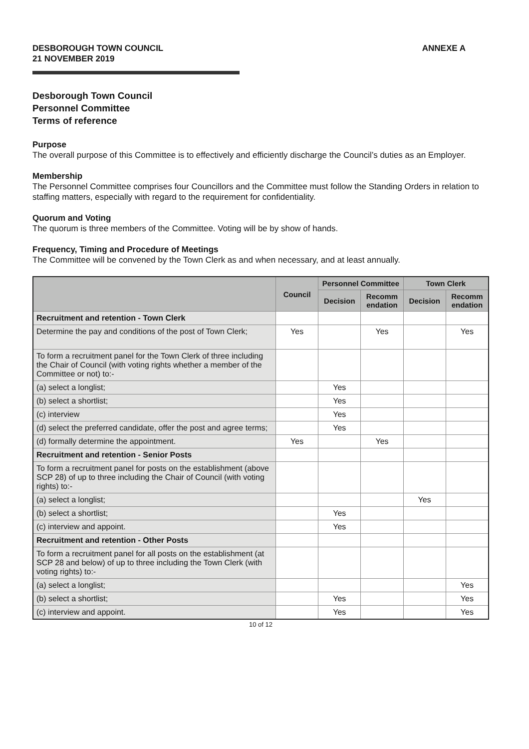DESBOROUGH TOWN COUNCIL
21 NOVEMBER 2019
ANNEXE A
Desborough Town Council
Personnel Committee
Terms of reference
Purpose
The overall purpose of this Committee is to effectively and efficiently discharge the Council’s duties as an Employer.
Membership
The Personnel Committee comprises four Councillors and the Committee must follow the Standing Orders in relation to staffing matters, especially with regard to the requirement for confidentiality.
Quorum and Voting
The quorum is three members of the Committee. Voting will be by show of hands.
Frequency, Timing and Procedure of Meetings
The Committee will be convened by the Town Clerk as and when necessary, and at least annually.
| | Council | Personnel Committee | | Town Clerk | |
| --- | --- | --- | --- | --- | --- |
| | | Decision | Recomm endation | Decision | Recomm endation |
| Recruitment and retention - Town Clerk | | | | | |
| Determine the pay and conditions of the post of Town Clerk; | Yes | | Yes | | Yes |
| To form a recruitment panel for the Town Clerk of three including the Chair of Council (with voting rights whether a member of the Committee or not) to:- | | | | | |
| (a) select a longlist; | | Yes | | | |
| (b) select a shortlist; | | Yes | | | |
| (c) interview | | Yes | | | |
| (d) select the preferred candidate, offer the post and agree terms; | | Yes | | | |
| (d) formally determine the appointment. | Yes | | Yes | | |
| Recruitment and retention - Senior Posts | | | | | |
| To form a recruitment panel for posts on the establishment (above SCP 28) of up to three including the Chair of Council (with voting rights) to:- | | | | | |
| (a) select a longlist; | | | | Yes | |
| (b) select a shortlist; | | Yes | | | |
| (c) interview and appoint. | | Yes | | | |
| Recruitment and retention - Other Posts | | | | | |
| To form a recruitment panel for all posts on the establishment (at SCP 28 and below) of up to three including the Town Clerk (with voting rights) to:- | | | | | |
| (a) select a longlist; | | | | | Yes |
| (b) select a shortlist; | | Yes | | | Yes |
| (c) interview and appoint. | | Yes | | | Yes |
10 of 12